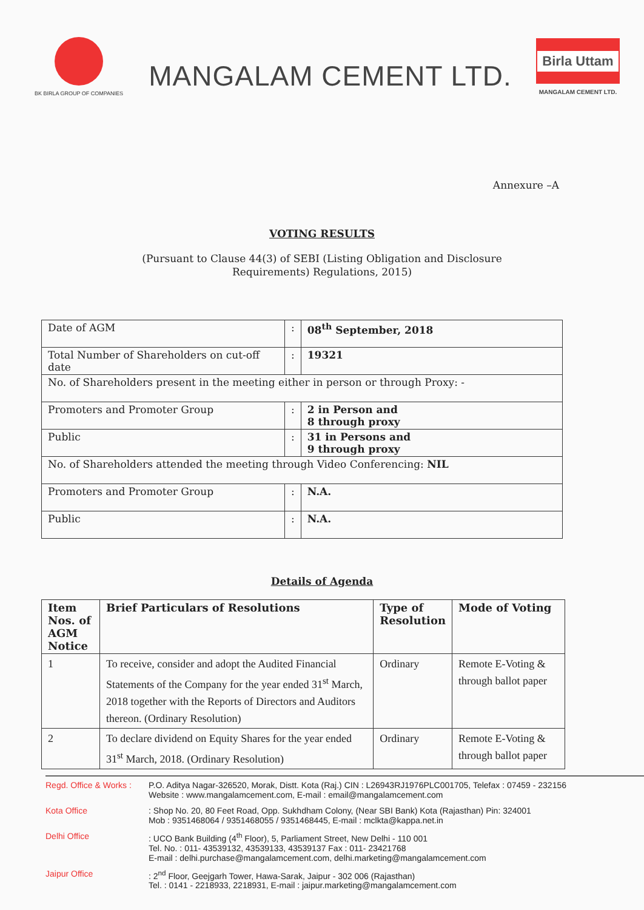BK BIRLA GROUP OF COMPANIES
MANGALAM CEMENT LTD.
Birla Uttam
MANGALAM CEMENT LTD.
Annexure –A
VOTING RESULTS
(Pursuant to Clause 44(3) of SEBI (Listing Obligation and Disclosure
Requirements) Regulations, 2015)
| Date of AGM | : | 08<sup>th</sup> September, 2018 |
| Total Number of Shareholders on cut-off date | : | 19321 |
| No. of Shareholders present in the meeting either in person or through Proxy: - | | |
| Promoters and Promoter Group | : | 2 in Person and 8 through proxy |
| Public | : | 31 in Persons and 9 through proxy |
| No. of Shareholders attended the meeting through Video Conferencing: NIL | | |
| Promoters and Promoter Group | : | N.A. |
| Public | : | N.A. |
Details of Agenda
| Item Nos. of AGM Notice | Brief Particulars of Resolutions | Type of Resolution | Mode of Voting |
| --- | --- | --- | --- |
| 1 | To receive, consider and adopt the Audited Financial Statements of the Company for the year ended 31<sup>st</sup> March, 2018 together with the Reports of Directors and Auditors thereon. (Ordinary Resolution) | Ordinary | Remote E-Voting & through ballot paper |
| 2 | To declare dividend on Equity Shares for the year ended 31<sup>st</sup> March, 2018. (Ordinary Resolution) | Ordinary | Remote E-Voting & through ballot paper |
Regd. Office & Works : P.O. Aditya Nagar-326520, Morak, Distt. Kota (Raj.) CIN : L26943RJ1976PLC001705, Telefax : 07459 - 232156
Website : www.mangalamcement.com, E-mail : email@mangalamcement.com
Kota Office: Shop No. 20, 80 Feet Road, Opp. Sukhdham Colony, (Near SBI Bank) Kota (Rajasthan) Pin: 324001
Mob : 9351468064 / 9351468055 / 9351468445, E-mail : mclkta@kappa.net.in
Delhi Office: UCO Bank Building (4<sup>th</sup> Floor), 5, Parliament Street, New Delhi - 110 001
Tel. No. : 011- 43539132, 43539133, 43539137 Fax : 011- 23421768
E-mail : delhi.purchase@mangalamcement.com, delhi.marketing@mangalamcement.com
Jaipur Office: 2<sup>nd</sup> Floor, Geejgarh Tower, Hawa-Sarak, Jaipur - 302 006 (Rajasthan)
Tel. : 0141 - 2218933, 2218931, E-mail : jaipur.marketing@mangalamcement.com